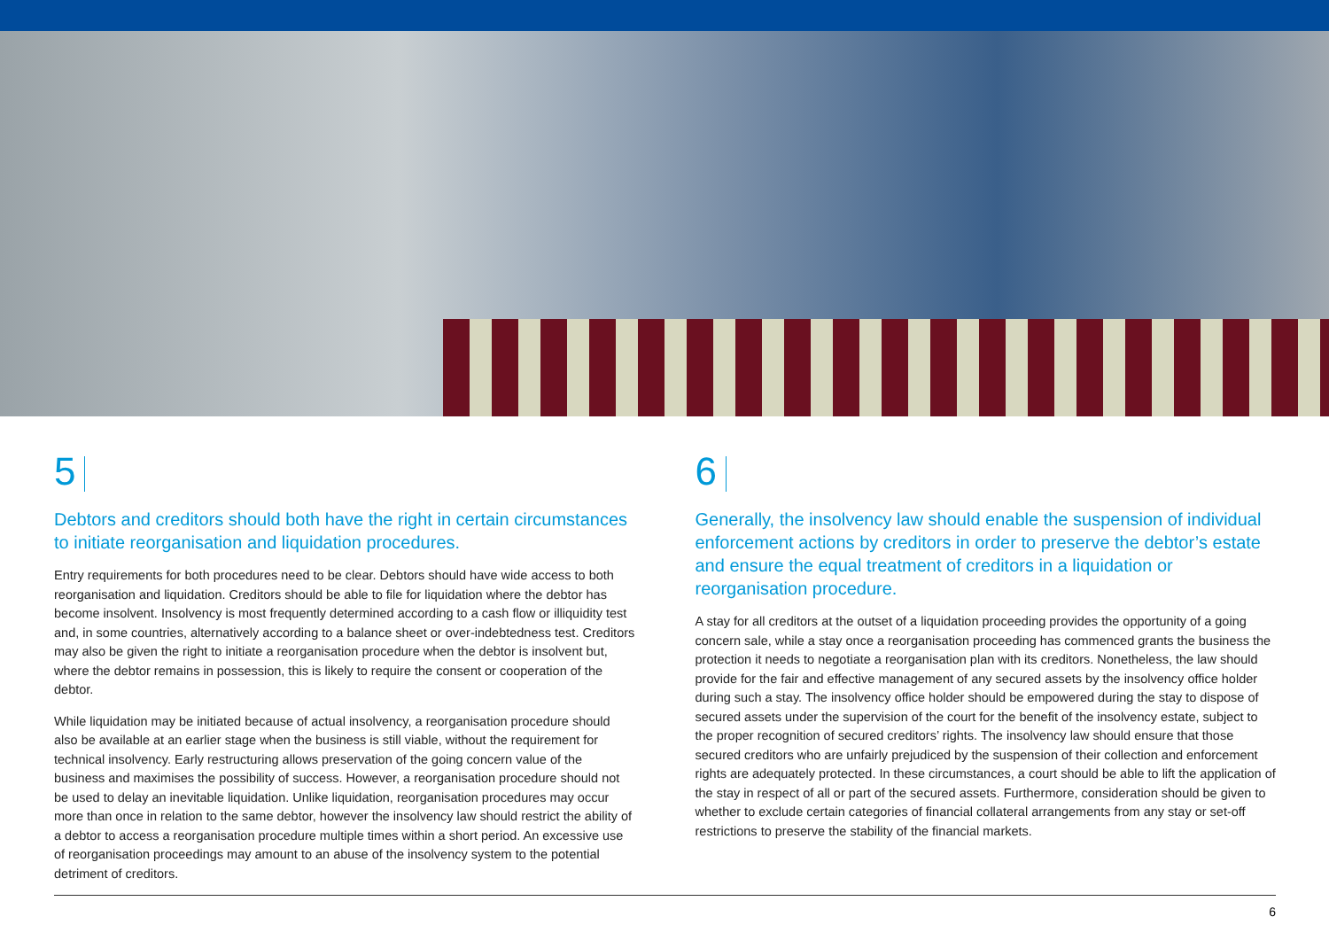5
Debtors and creditors should both have the right in certain circumstances to initiate reorganisation and liquidation procedures.
Entry requirements for both procedures need to be clear. Debtors should have wide access to both reorganisation and liquidation. Creditors should be able to file for liquidation where the debtor has become insolvent. Insolvency is most frequently determined according to a cash flow or illiquidity test and, in some countries, alternatively according to a balance sheet or over-indebtedness test. Creditors may also be given the right to initiate a reorganisation procedure when the debtor is insolvent but, where the debtor remains in possession, this is likely to require the consent or cooperation of the debtor.
While liquidation may be initiated because of actual insolvency, a reorganisation procedure should also be available at an earlier stage when the business is still viable, without the requirement for technical insolvency. Early restructuring allows preservation of the going concern value of the business and maximises the possibility of success. However, a reorganisation procedure should not be used to delay an inevitable liquidation. Unlike liquidation, reorganisation procedures may occur more than once in relation to the same debtor, however the insolvency law should restrict the ability of a debtor to access a reorganisation procedure multiple times within a short period. An excessive use of reorganisation proceedings may amount to an abuse of the insolvency system to the potential detriment of creditors.
6
Generally, the insolvency law should enable the suspension of individual enforcement actions by creditors in order to preserve the debtor’s estate and ensure the equal treatment of creditors in a liquidation or reorganisation procedure.
A stay for all creditors at the outset of a liquidation proceeding provides the opportunity of a going concern sale, while a stay once a reorganisation proceeding has commenced grants the business the protection it needs to negotiate a reorganisation plan with its creditors. Nonetheless, the law should provide for the fair and effective management of any secured assets by the insolvency office holder during such a stay. The insolvency office holder should be empowered during the stay to dispose of secured assets under the supervision of the court for the benefit of the insolvency estate, subject to the proper recognition of secured creditors’ rights. The insolvency law should ensure that those secured creditors who are unfairly prejudiced by the suspension of their collection and enforcement rights are adequately protected. In these circumstances, a court should be able to lift the application of the stay in respect of all or part of the secured assets. Furthermore, consideration should be given to whether to exclude certain categories of financial collateral arrangements from any stay or set-off restrictions to preserve the stability of the financial markets.
6